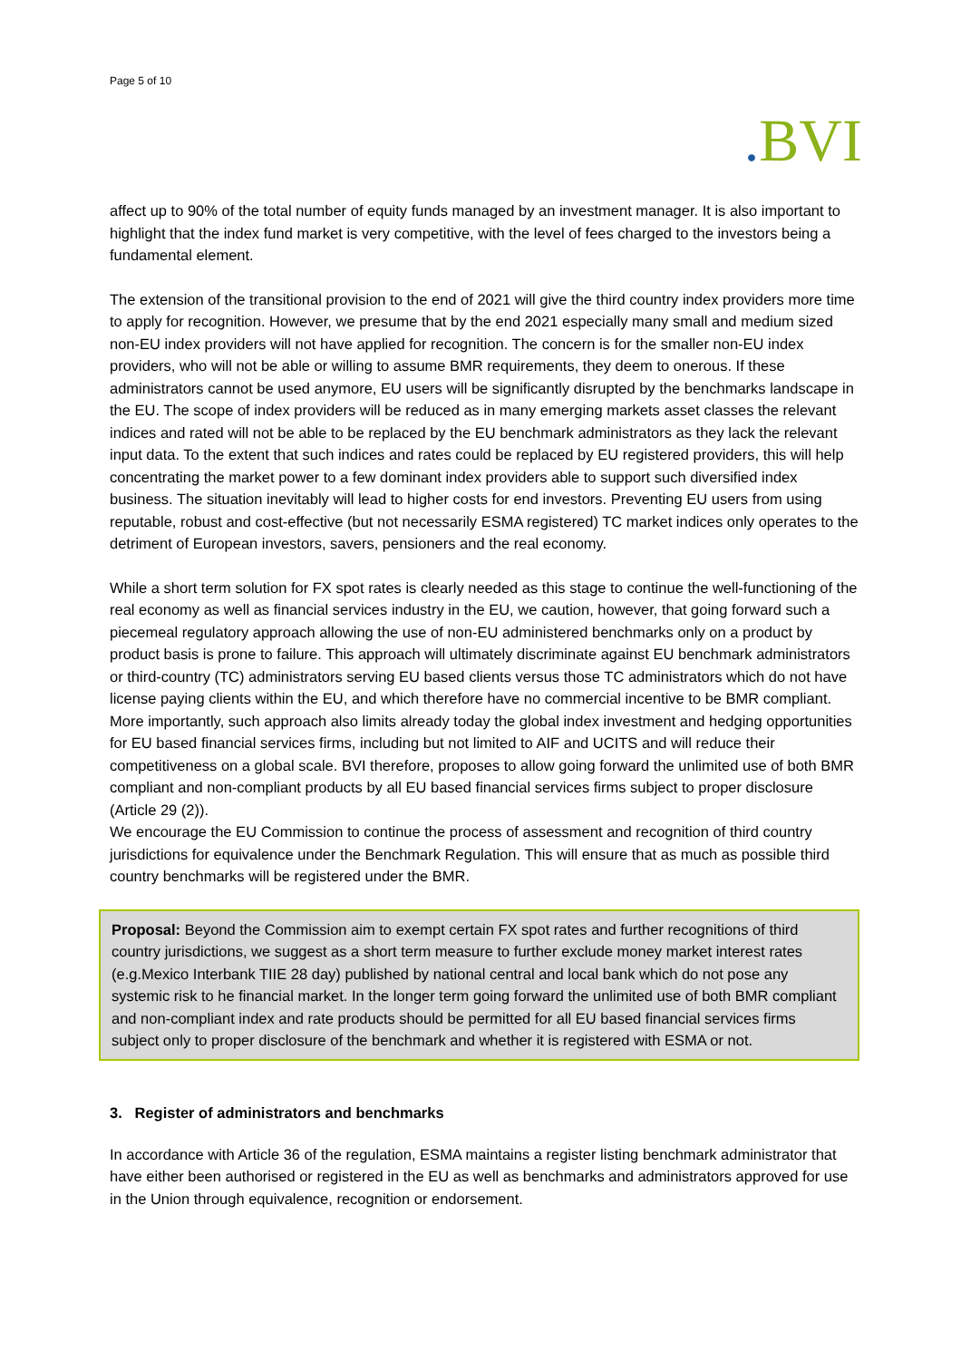Page 5 of 10
. BVI
affect up to 90% of the total number of equity funds managed by an investment manager. It is also important to highlight that the index fund market is very competitive, with the level of fees charged to the investors being a fundamental element.
The extension of the transitional provision to the end of 2021 will give the third country index providers more time to apply for recognition. However, we presume that by the end 2021 especially many small and medium sized non-EU index providers will not have applied for recognition. The concern is for the smaller non-EU index providers, who will not be able or willing to assume BMR requirements, they deem to onerous. If these administrators cannot be used anymore, EU users will be significantly disrupted by the benchmarks landscape in the EU. The scope of index providers will be reduced as in many emerging markets asset classes the relevant indices and rated will not be able to be replaced by the EU benchmark administrators as they lack the relevant input data. To the extent that such indices and rates could be replaced by EU registered providers, this will help concentrating the market power to a few dominant index providers able to support such diversified index business. The situation inevitably will lead to higher costs for end investors. Preventing EU users from using reputable, robust and cost-effective (but not necessarily ESMA registered) TC market indices only operates to the detriment of European investors, savers, pensioners and the real economy.
While a short term solution for FX spot rates is clearly needed as this stage to continue the well-functioning of the real economy as well as financial services industry in the EU, we caution, however, that going forward such a piecemeal regulatory approach allowing the use of non-EU administered benchmarks only on a product by product basis is prone to failure. This approach will ultimately discriminate against EU benchmark administrators or third-country (TC) administrators serving EU based clients versus those TC administrators which do not have license paying clients within the EU, and which therefore have no commercial incentive to be BMR compliant. More importantly, such approach also limits already today the global index investment and hedging opportunities for EU based financial services firms, including but not limited to AIF and UCITS and will reduce their competitiveness on a global scale. BVI therefore, proposes to allow going forward the unlimited use of both BMR compliant and non-compliant products by all EU based financial services firms subject to proper disclosure (Article 29 (2)).
We encourage the EU Commission to continue the process of assessment and recognition of third country jurisdictions for equivalence under the Benchmark Regulation. This will ensure that as much as possible third country benchmarks will be registered under the BMR.
Proposal: Beyond the Commission aim to exempt certain FX spot rates and further recognitions of third country jurisdictions, we suggest as a short term measure to further exclude money market interest rates (e.g.Mexico Interbank TIIE 28 day) published by national central and local bank which do not pose any systemic risk to he financial market. In the longer term going forward the unlimited use of both BMR compliant and non-compliant index and rate products should be permitted for all EU based financial services firms subject only to proper disclosure of the benchmark and whether it is registered with ESMA or not.
3. Register of administrators and benchmarks
In accordance with Article 36 of the regulation, ESMA maintains a register listing benchmark administrator that have either been authorised or registered in the EU as well as benchmarks and administrators approved for use in the Union through equivalence, recognition or endorsement.